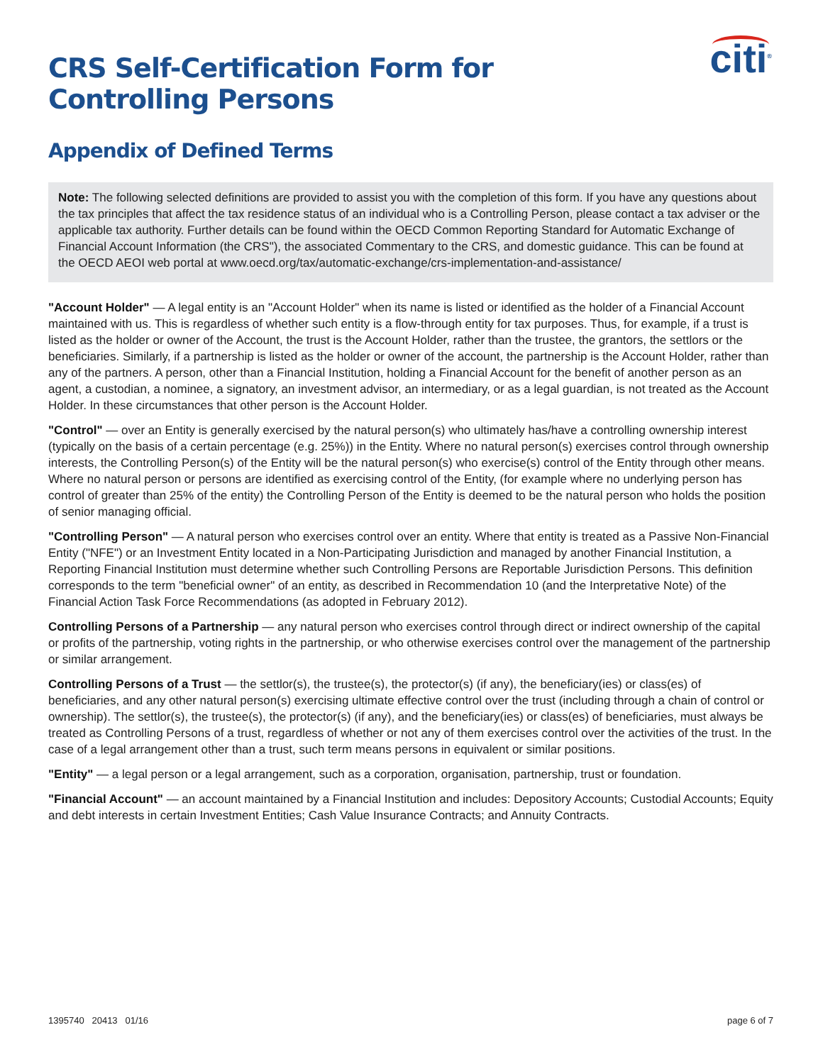citi<sup>®</sup>
CRS Self-Certification Form for
Controlling Persons
Appendix of Defined Terms
Note: The following selected definitions are provided to assist you with the completion of this form. If you have any questions about the tax principles that affect the tax residence status of an individual who is a Controlling Person, please contact a tax adviser or the applicable tax authority. Further details can be found within the OECD Common Reporting Standard for Automatic Exchange of Financial Account Information (the CRS"), the associated Commentary to the CRS, and domestic guidance. This can be found at the OECD AEOI web portal at www.oecd.org/tax/automatic-exchange/crs-implementation-and-assistance/
"Account Holder" — A legal entity is an "Account Holder" when its name is listed or identified as the holder of a Financial Account maintained with us. This is regardless of whether such entity is a flow-through entity for tax purposes. Thus, for example, if a trust is listed as the holder or owner of the Account, the trust is the Account Holder, rather than the trustee, the grantors, the settlors or the beneficiaries. Similarly, if a partnership is listed as the holder or owner of the account, the partnership is the Account Holder, rather than any of the partners. A person, other than a Financial Institution, holding a Financial Account for the benefit of another person as an agent, a custodian, a nominee, a signatory, an investment advisor, an intermediary, or as a legal guardian, is not treated as the Account Holder. In these circumstances that other person is the Account Holder.
"Control" — over an Entity is generally exercised by the natural person(s) who ultimately has/have a controlling ownership interest (typically on the basis of a certain percentage (e.g. 25%)) in the Entity. Where no natural person(s) exercises control through ownership interests, the Controlling Person(s) of the Entity will be the natural person(s) who exercise(s) control of the Entity through other means. Where no natural person or persons are identified as exercising control of the Entity, (for example where no underlying person has control of greater than 25% of the entity) the Controlling Person of the Entity is deemed to be the natural person who holds the position of senior managing official.
"Controlling Person" — A natural person who exercises control over an entity. Where that entity is treated as a Passive Non-Financial Entity ("NFE") or an Investment Entity located in a Non-Participating Jurisdiction and managed by another Financial Institution, a Reporting Financial Institution must determine whether such Controlling Persons are Reportable Jurisdiction Persons. This definition corresponds to the term "beneficial owner" of an entity, as described in Recommendation 10 (and the Interpretative Note) of the Financial Action Task Force Recommendations (as adopted in February 2012).
Controlling Persons of a Partnership — any natural person who exercises control through direct or indirect ownership of the capital or profits of the partnership, voting rights in the partnership, or who otherwise exercises control over the management of the partnership or similar arrangement.
Controlling Persons of a Trust — the settlor(s), the trustee(s), the protector(s) (if any), the beneficiary(ies) or class(es) of beneficiaries, and any other natural person(s) exercising ultimate effective control over the trust (including through a chain of control or ownership). The settlor(s), the trustee(s), the protector(s) (if any), and the beneficiary(ies) or class(es) of beneficiaries, must always be treated as Controlling Persons of a trust, regardless of whether or not any of them exercises control over the activities of the trust. In the case of a legal arrangement other than a trust, such term means persons in equivalent or similar positions.
"Entity" — a legal person or a legal arrangement, such as a corporation, organisation, partnership, trust or foundation.
"Financial Account" — an account maintained by a Financial Institution and includes: Depository Accounts; Custodial Accounts; Equity and debt interests in certain Investment Entities; Cash Value Insurance Contracts; and Annuity Contracts.
1395740 20413 01/16 page 6 of 7